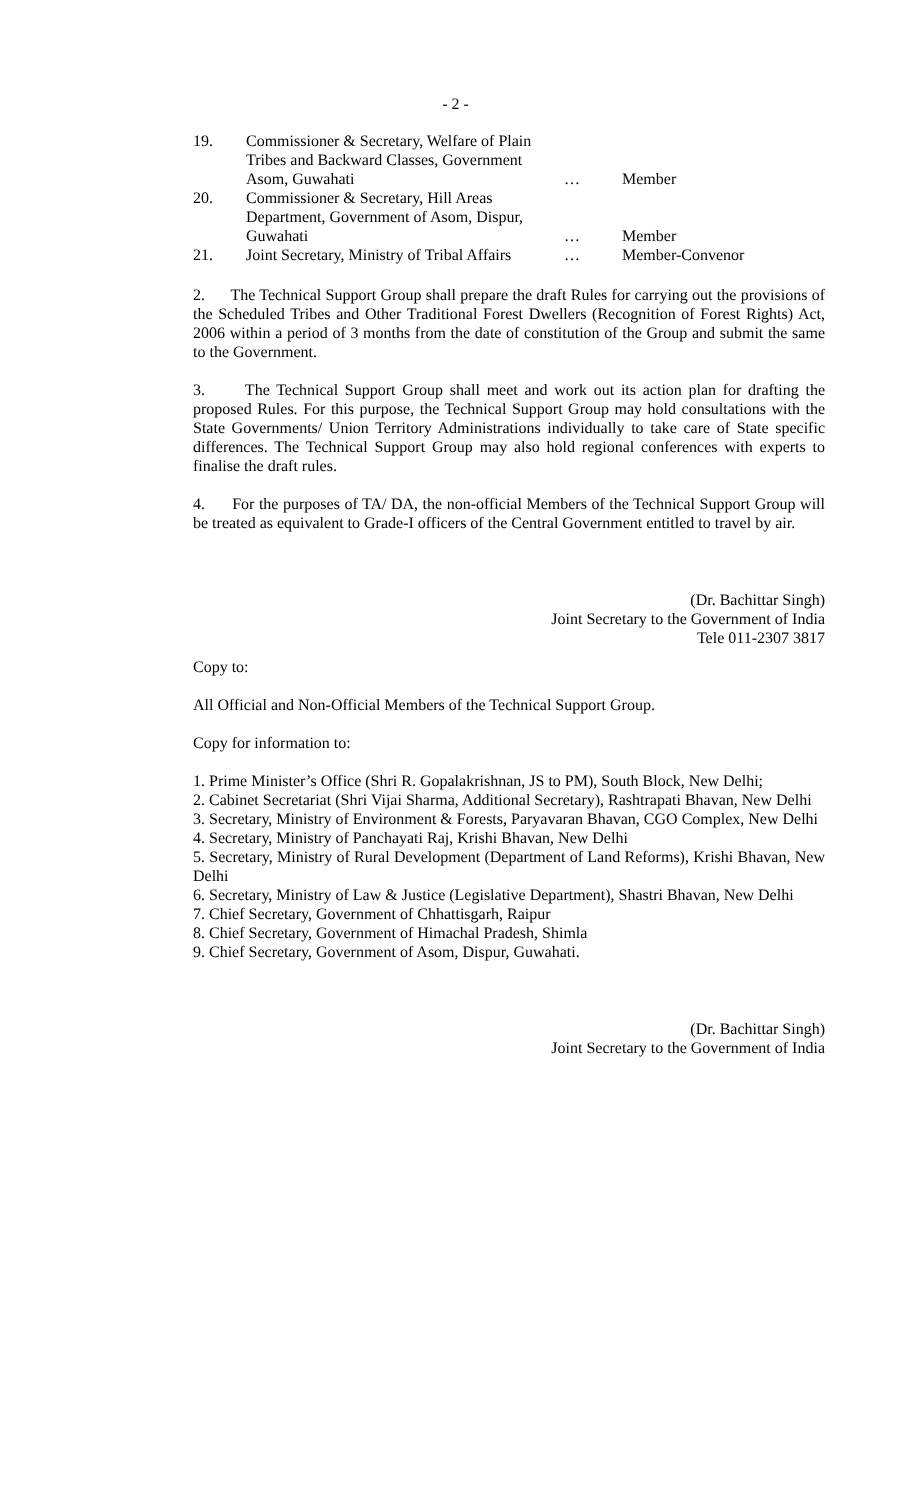- 2 -
| 19. | Commissioner & Secretary, Welfare of Plain Tribes and Backward Classes, Government Asom, Guwahati | … | Member |
| 20. | Commissioner & Secretary, Hill Areas Department, Government of Asom, Dispur, Guwahati | … | Member |
| 21. | Joint Secretary, Ministry of Tribal Affairs | … | Member-Convenor |
2. The Technical Support Group shall prepare the draft Rules for carrying out the provisions of the Scheduled Tribes and Other Traditional Forest Dwellers (Recognition of Forest Rights) Act, 2006 within a period of 3 months from the date of constitution of the Group and submit the same to the Government.
3. The Technical Support Group shall meet and work out its action plan for drafting the proposed Rules. For this purpose, the Technical Support Group may hold consultations with the State Governments/ Union Territory Administrations individually to take care of State specific differences. The Technical Support Group may also hold regional conferences with experts to finalise the draft rules.
4. For the purposes of TA/ DA, the non-official Members of the Technical Support Group will be treated as equivalent to Grade-I officers of the Central Government entitled to travel by air.
(Dr. Bachittar Singh)
Joint Secretary to the Government of India
Tele 011-2307 3817
Copy to:
All Official and Non-Official Members of the Technical Support Group.
Copy for information to:
1. Prime Minister’s Office (Shri R. Gopalakrishnan, JS to PM), South Block, New Delhi;
2. Cabinet Secretariat (Shri Vijai Sharma, Additional Secretary), Rashtrapati Bhavan, New Delhi
3. Secretary, Ministry of Environment & Forests, Paryavaran Bhavan, CGO Complex, New Delhi
4. Secretary, Ministry of Panchayati Raj, Krishi Bhavan, New Delhi
5. Secretary, Ministry of Rural Development (Department of Land Reforms), Krishi Bhavan, New Delhi
6. Secretary, Ministry of Law & Justice (Legislative Department), Shastri Bhavan, New Delhi
7. Chief Secretary, Government of Chhattisgarh, Raipur
8. Chief Secretary, Government of Himachal Pradesh, Shimla
9. Chief Secretary, Government of Asom, Dispur, Guwahati.
(Dr. Bachittar Singh)
Joint Secretary to the Government of India